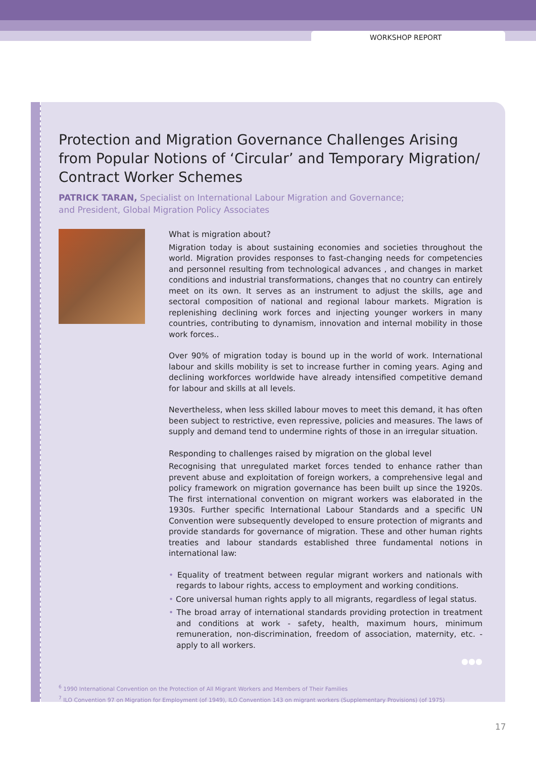WORKSHOP REPORT
Protection and Migration Governance Challenges Arising from Popular Notions of ‘Circular’ and Temporary Migration/ Contract Worker Schemes
PATRICK TARAN, Specialist on International Labour Migration and Governance;
and President, Global Migration Policy Associates
What is migration about?
Migration today is about sustaining economies and societies throughout the world. Migration provides responses to fast-changing needs for competencies and personnel resulting from technological advances , and changes in market conditions and industrial transformations, changes that no country can entirely meet on its own. It serves as an instrument to adjust the skills, age and sectoral composition of national and regional labour markets. Migration is replenishing declining work forces and injecting younger workers in many countries, contributing to dynamism, innovation and internal mobility in those work forces..
Over 90% of migration today is bound up in the world of work. International labour and skills mobility is set to increase further in coming years. Aging and declining workforces worldwide have already intensified competitive demand for labour and skills at all levels.
Nevertheless, when less skilled labour moves to meet this demand, it has often been subject to restrictive, even repressive, policies and measures. The laws of supply and demand tend to undermine rights of those in an irregular situation.
Responding to challenges raised by migration on the global level
Recognising that unregulated market forces tended to enhance rather than prevent abuse and exploitation of foreign workers, a comprehensive legal and policy framework on migration governance has been built up since the 1920s. The first international convention on migrant workers was elaborated in the 1930s. Further specific International Labour Standards and a specific UN Convention were subsequently developed to ensure protection of migrants and provide standards for governance of migration. These and other human rights treaties and labour standards established three fundamental notions in international law:
• Equality of treatment between regular migrant workers and nationals with regards to labour rights, access to employment and working conditions.
• Core universal human rights apply to all migrants, regardless of legal status.
• The broad array of international standards providing protection in treatment and conditions at work - safety, health, maximum hours, minimum remuneration, non-discrimination, freedom of association, maternity, etc. - apply to all workers.
●●●
<sup>6</sup> 1990 International Convention on the Protection of All Migrant Workers and Members of Their Families
<sup>7</sup> ILO Convention 97 on Migration for Employment (of 1949), ILO Convention 143 on migrant workers (Supplementary Provisions) (of 1975)
17